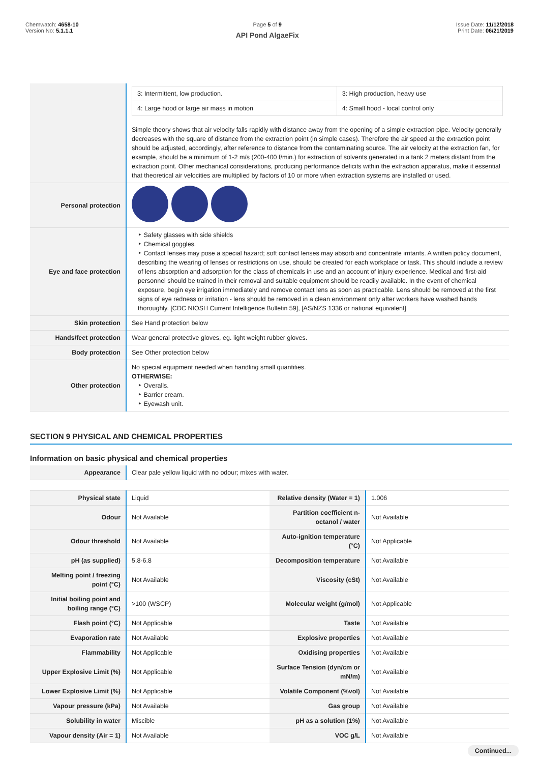Chemwatch: 4658-10
Version No: 5.1.1.1
Page 5 of 9
API Pond AlgaeFix
Issue Date: 11/12/2018
Print Date: 06/21/2019
| | / 3: Intermittent, low production. / 3: High production, heavy use / / 4: Large hood or large air mass in motion / 4: Small hood - local control only / Simple theory shows that air velocity falls rapidly with distance away from the opening of a simple extraction pipe. Velocity generally decreases with the square of distance from the extraction point (in simple cases). Therefore the air speed at the extraction point should be adjusted, accordingly, after reference to distance from the contaminating source. The air velocity at the extraction fan, for example, should be a minimum of 1-2 m/s (200-400 f/min.) for extraction of solvents generated in a tank 2 meters distant from the extraction point. Other mechanical considerations, producing performance deficits within the extraction apparatus, make it essential that theoretical air velocities are multiplied by factors of 10 or more when extraction systems are installed or used. |
| Personal protection | |
| Eye and face protection | ‣ Safety glasses with side shields ‣ Chemical goggles. ‣ Contact lenses may pose a special hazard; soft contact lenses may absorb and concentrate irritants. A written policy document, describing the wearing of lenses or restrictions on use, should be created for each workplace or task. This should include a review of lens absorption and adsorption for the class of chemicals in use and an account of injury experience. Medical and first-aid personnel should be trained in their removal and suitable equipment should be readily available. In the event of chemical exposure, begin eye irrigation immediately and remove contact lens as soon as practicable. Lens should be removed at the first signs of eye redness or irritation - lens should be removed in a clean environment only after workers have washed hands thoroughly. [CDC NIOSH Current Intelligence Bulletin 59], [AS/NZS 1336 or national equivalent] |
| Skin protection | See Hand protection below |
| Hands/feet protection | Wear general protective gloves, eg. light weight rubber gloves. |
| Body protection | See Other protection below |
| Other protection | No special equipment needed when handling small quantities. OTHERWISE: ‣ Overalls. ‣ Barrier cream. ‣ Eyewash unit. |
SECTION 9 PHYSICAL AND CHEMICAL PROPERTIES
Information on basic physical and chemical properties
| Appearance | Clear pale yellow liquid with no odour; mixes with water. | | |
| Physical state | Liquid | Relative density (Water = 1) | 1.006 |
| Odour | Not Available | Partition coefficient n-octanol / water | Not Available |
| Odour threshold | Not Available | Auto-ignition temperature (°C) | Not Applicable |
| pH (as supplied) | 5.8-6.8 | Decomposition temperature | Not Available |
| Melting point / freezing point (°C) | Not Available | Viscosity (cSt) | Not Available |
| Initial boiling point and boiling range (°C) | >100 (WSCP) | Molecular weight (g/mol) | Not Applicable |
| Flash point (°C) | Not Applicable | Taste | Not Available |
| Evaporation rate | Not Available | Explosive properties | Not Available |
| Flammability | Not Applicable | Oxidising properties | Not Available |
| Upper Explosive Limit (%) | Not Applicable | Surface Tension (dyn/cm or mN/m) | Not Available |
| Lower Explosive Limit (%) | Not Applicable | Volatile Component (%vol) | Not Available |
| Vapour pressure (kPa) | Not Available | Gas group | Not Available |
| Solubility in water | Miscible | pH as a solution (1%) | Not Available |
| Vapour density (Air = 1) | Not Available | VOC g/L | Not Available |
Continued...